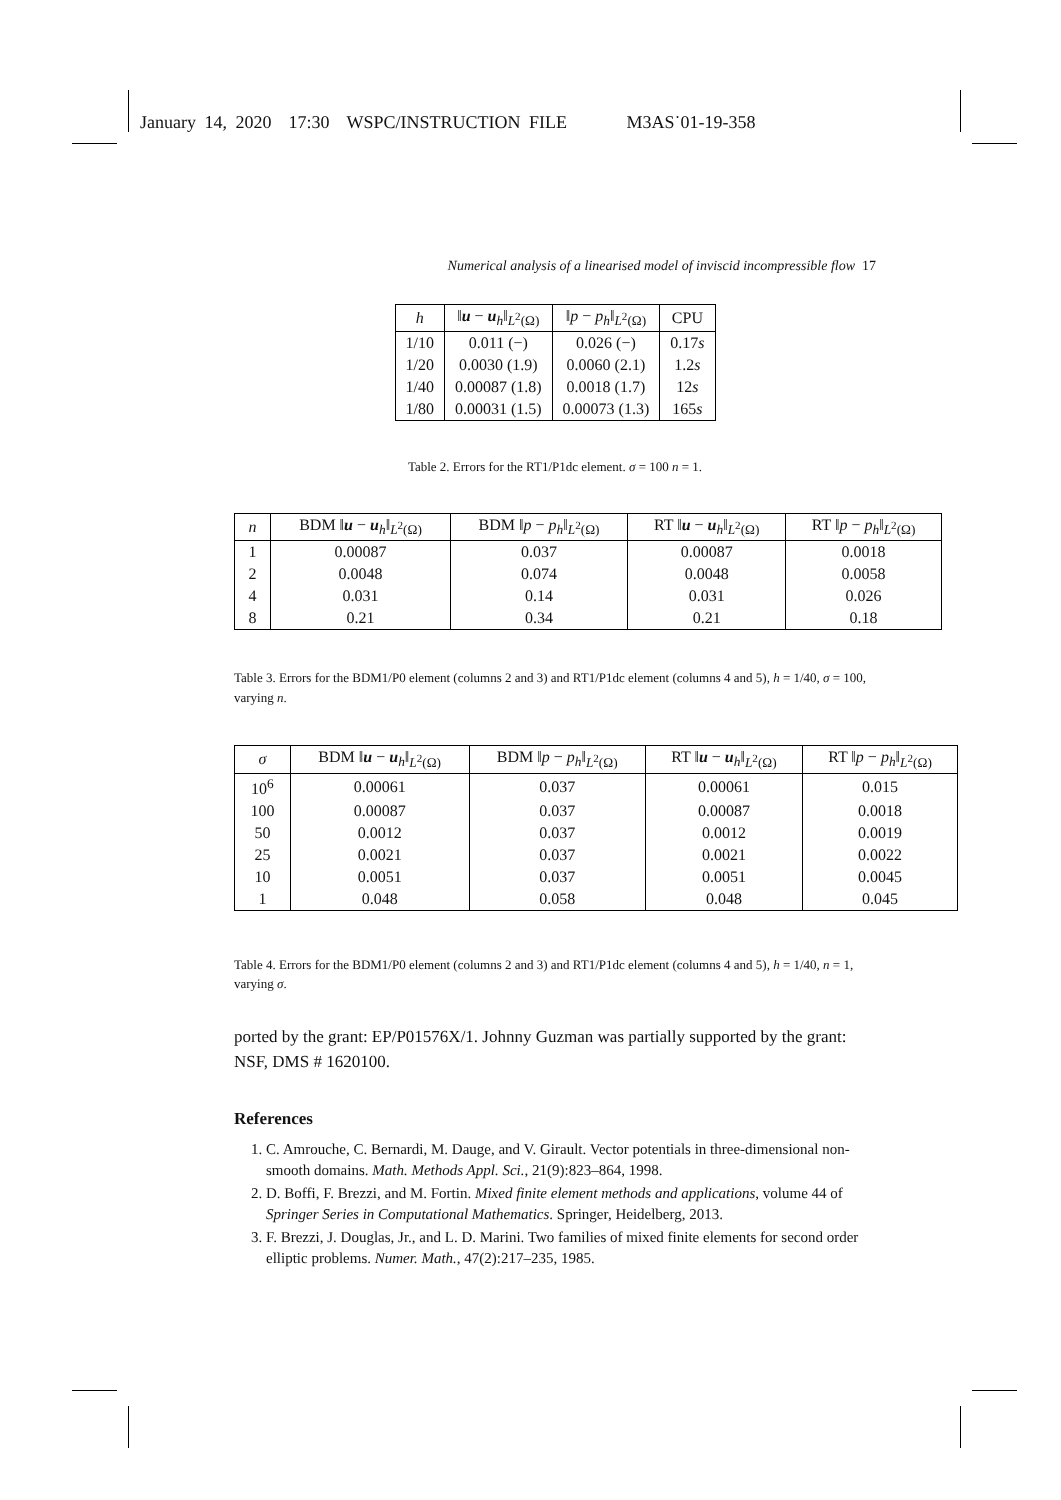January 14, 2020 17:30 WSPC/INSTRUCTION FILE M3AS˙01-19-358
Numerical analysis of a linearised model of inviscid incompressible flow 17
| h | ‖ u − u<sub>h</sub>‖<sub>L<sup>2</sup>(Ω)</sub> | ‖ p − p<sub>h</sub> ‖<sub>L<sup>2</sup>(Ω)</sub> | CPU |
| --- | --- | --- | --- |
| 1/10 | 0.011 (−) | 0.026 (−) | 0.17 s |
| 1/20 | 0.0030 (1.9) | 0.0060 (2.1) | 1.2 s |
| 1/40 | 0.00087 (1.8) | 0.0018 (1.7) | 12 s |
| 1/80 | 0.00031 (1.5) | 0.00073 (1.3) | 165 s |
Table 2. Errors for the RT1/P1dc element. σ = 100 n = 1.
| n | BDM ‖ u − u<sub>h</sub>‖<sub>L<sup>2</sup>(Ω)</sub> | BDM ‖ p − p<sub>h</sub> ‖<sub>L<sup>2</sup>(Ω)</sub> | RT ‖ u − u<sub>h</sub>‖<sub>L<sup>2</sup>(Ω)</sub> | RT ‖ p − p<sub>h</sub> ‖<sub>L<sup>2</sup>(Ω)</sub> |
| --- | --- | --- | --- | --- |
| 1 | 0.00087 | 0.037 | 0.00087 | 0.0018 |
| 2 | 0.0048 | 0.074 | 0.0048 | 0.0058 |
| 4 | 0.031 | 0.14 | 0.031 | 0.026 |
| 8 | 0.21 | 0.34 | 0.21 | 0.18 |
Table 3. Errors for the BDM1/P0 element (columns 2 and 3) and RT1/P1dc element (columns 4 and 5), h = 1/40, σ = 100, varying n.
| σ | BDM ‖ u − u<sub>h</sub>‖<sub>L<sup>2</sup>(Ω)</sub> | BDM ‖ p − p<sub>h</sub> ‖<sub>L<sup>2</sup>(Ω)</sub> | RT ‖ u − u<sub>h</sub>‖<sub>L<sup>2</sup>(Ω)</sub> | RT ‖ p − p<sub>h</sub> ‖<sub>L<sup>2</sup>(Ω)</sub> |
| --- | --- | --- | --- | --- |
| 10<sup>6</sup> | 0.00061 | 0.037 | 0.00061 | 0.015 |
| 100 | 0.00087 | 0.037 | 0.00087 | 0.0018 |
| 50 | 0.0012 | 0.037 | 0.0012 | 0.0019 |
| 25 | 0.0021 | 0.037 | 0.0021 | 0.0022 |
| 10 | 0.0051 | 0.037 | 0.0051 | 0.0045 |
| 1 | 0.048 | 0.058 | 0.048 | 0.045 |
Table 4. Errors for the BDM1/P0 element (columns 2 and 3) and RT1/P1dc element (columns 4 and 5), h = 1/40, n = 1, varying σ.
ported by the grant: EP/P01576X/1. Johnny Guzman was partially supported by the grant: NSF, DMS # 1620100.
References
1. C. Amrouche, C. Bernardi, M. Dauge, and V. Girault. Vector potentials in three-dimensional non-smooth domains. Math. Methods Appl. Sci., 21(9):823–864, 1998.
2. D. Boffi, F. Brezzi, and M. Fortin. Mixed finite element methods and applications, volume 44 of Springer Series in Computational Mathematics. Springer, Heidelberg, 2013.
3. F. Brezzi, J. Douglas, Jr., and L. D. Marini. Two families of mixed finite elements for second order elliptic problems. Numer. Math., 47(2):217–235, 1985.